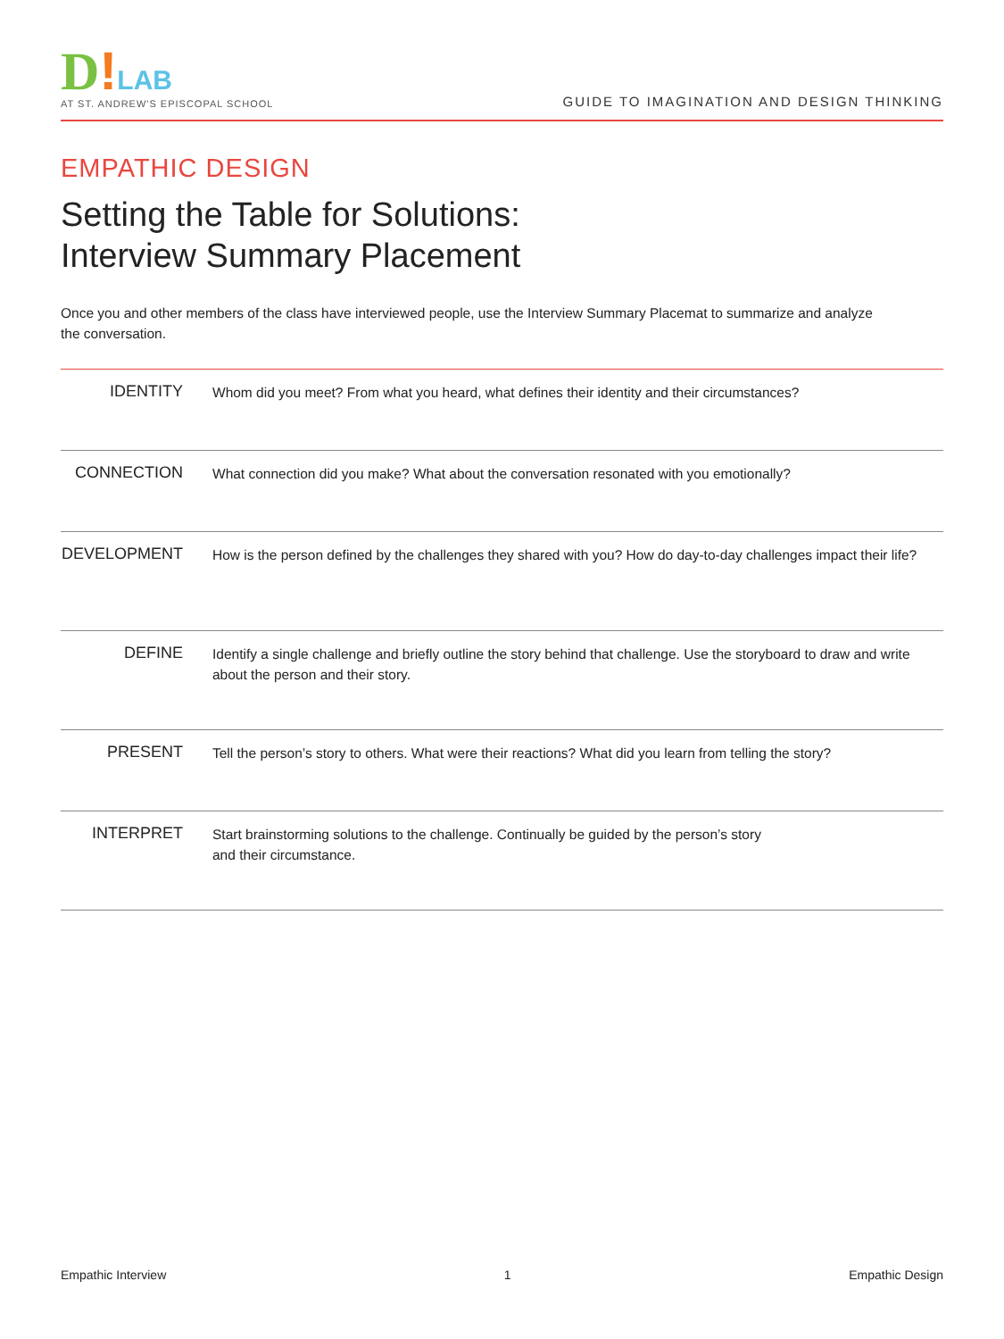D!LAB
AT ST. ANDREW'S EPISCOPAL SCHOOL
GUIDE TO IMAGINATION AND DESIGN THINKING
EMPATHIC DESIGN
Setting the Table for Solutions:
Interview Summary Placement
Once you and other members of the class have interviewed people, use the Interview Summary Placemat to summarize and analyze the conversation.
| IDENTITY | Whom did you meet? From what you heard, what defines their identity and their circumstances? |
| CONNECTION | What connection did you make? What about the conversation resonated with you emotionally? |
| DEVELOPMENT | How is the person defined by the challenges they shared with you? How do day-to-day challenges impact their life? |
| DEFINE | Identify a single challenge and briefly outline the story behind that challenge. Use the storyboard to draw and write about the person and their story. |
| PRESENT | Tell the person’s story to others. What were their reactions? What did you learn from telling the story? |
| INTERPRET | Start brainstorming solutions to the challenge. Continually be guided by the person’s story and their circumstance. |
Empathic Interview 1 Empathic Design